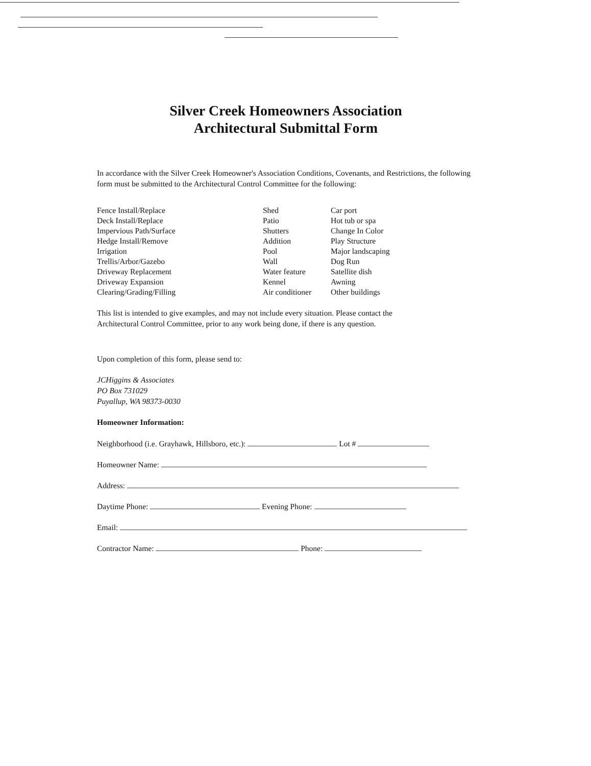Silver Creek Homeowners Association
Architectural Submittal Form
In accordance with the Silver Creek Homeowner's Association Conditions, Covenants, and Restrictions, the following form must be submitted to the Architectural Control Committee for the following:
| Fence Install/Replace | Shed | Car port |
| Deck Install/Replace | Patio | Hot tub or spa |
| Impervious Path/Surface | Shutters | Change In Color |
| Hedge Install/Remove | Addition | Play Structure |
| Irrigation | Pool | Major landscaping |
| Trellis/Arbor/Gazebo | Wall | Dog Run |
| Driveway Replacement | Water feature | Satellite dish |
| Driveway Expansion | Kennel | Awning |
| Clearing/Grading/Filling | Air conditioner | Other buildings |
This list is intended to give examples, and may not include every situation. Please contact the Architectural Control Committee, prior to any work being done, if there is any question.
Upon completion of this form, please send to:
JCHiggins & Associates
PO Box 731029
Puyallup, WA 98373-0030
Homeowner Information:
Neighborhood (i.e. Grayhawk, Hillsboro, etc.): Lot #
Homeowner Name:
Address:
Daytime Phone: Evening Phone:
Email:
Contractor Name: Phone: